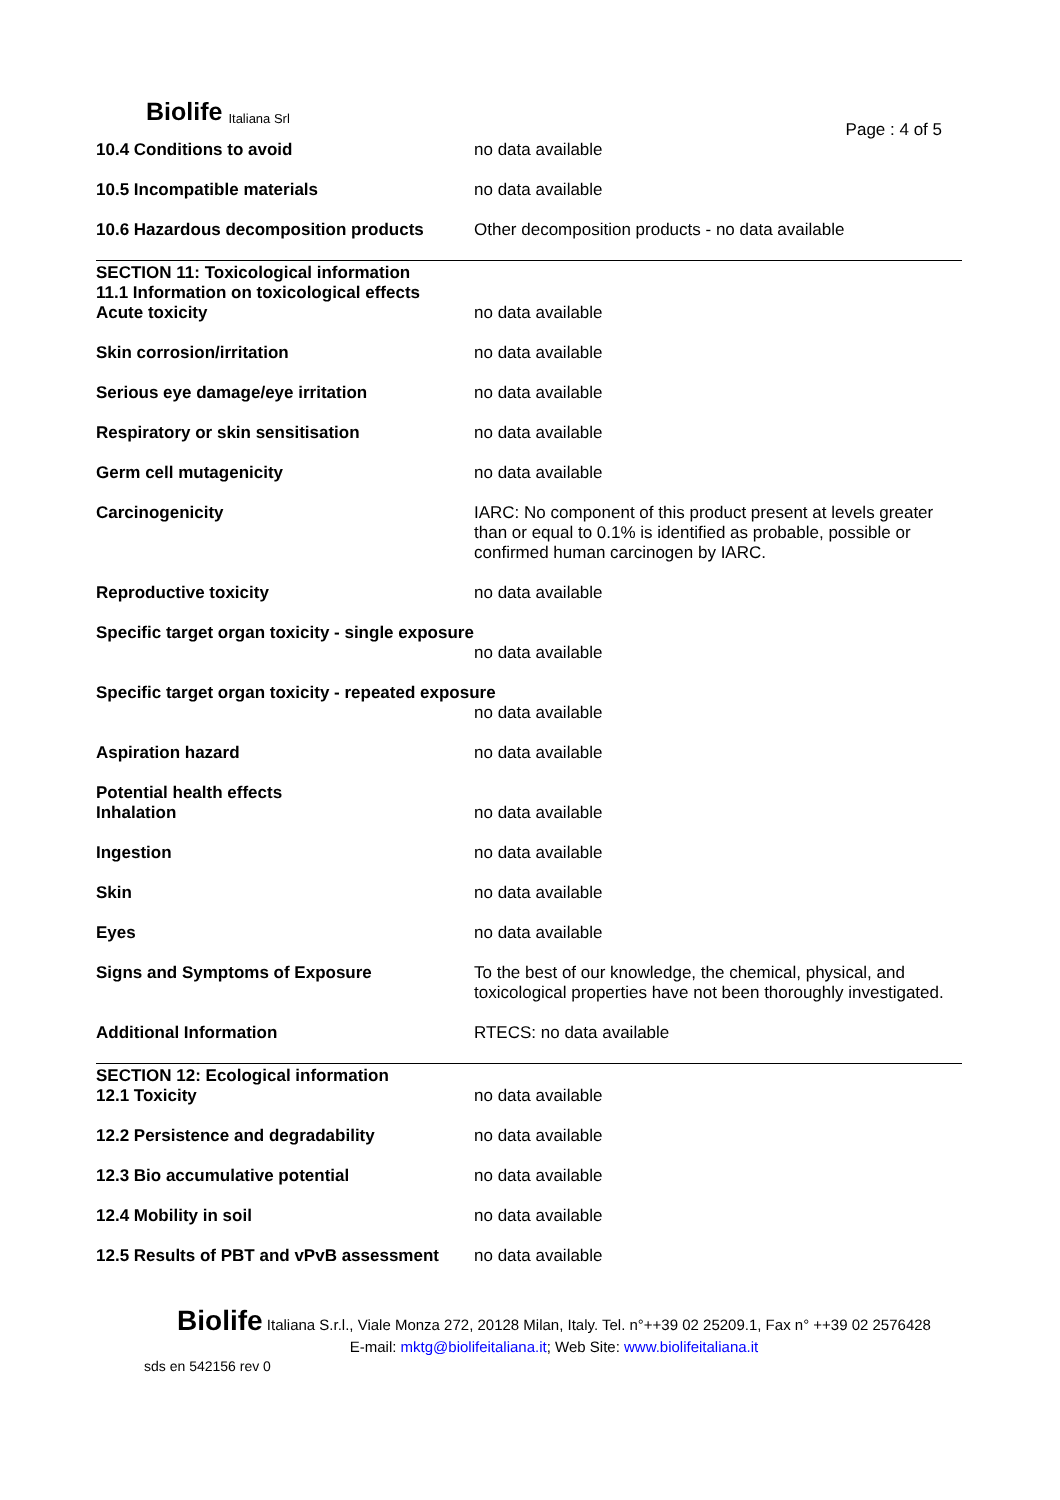Biolife Italiana Srl
Page : 4 of 5
10.4 Conditions to avoid no data available
10.5 Incompatible materials no data available
10.6 Hazardous decomposition products Other decomposition products - no data available
SECTION 11: Toxicological information
11.1 Information on toxicological effects
Acute toxicity no data available
Skin corrosion/irritation no data available
Serious eye damage/eye irritation no data available
Respiratory or skin sensitisation no data available
Germ cell mutagenicity no data available
Carcinogenicity IARC: No component of this product present at levels greater than or equal to 0.1% is identified as probable, possible or confirmed human carcinogen by IARC.
Reproductive toxicity no data available
Specific target organ toxicity - single exposure
no data available
Specific target organ toxicity - repeated exposure
no data available
Aspiration hazard no data available
Potential health effects
Inhalation no data available
Ingestion no data available
Skin no data available
Eyes no data available
Signs and Symptoms of Exposure To the best of our knowledge, the chemical, physical, and toxicological properties have not been thoroughly investigated.
Additional Information RTECS: no data available
SECTION 12: Ecological information
12.1 Toxicity no data available
12.2 Persistence and degradability no data available
12.3 Bio accumulative potential no data available
12.4 Mobility in soil no data available
12.5 Results of PBT and vPvB assessment
no data available
Biolife Italiana S.r.l., Viale Monza 272, 20128 Milan, Italy. Tel. n°++39 02 25209.1, Fax n° ++39 02 2576428
E-mail: mktg@biolifeitaliana.it; Web Site: www.biolifeitaliana.it
sds en 542156 rev 0